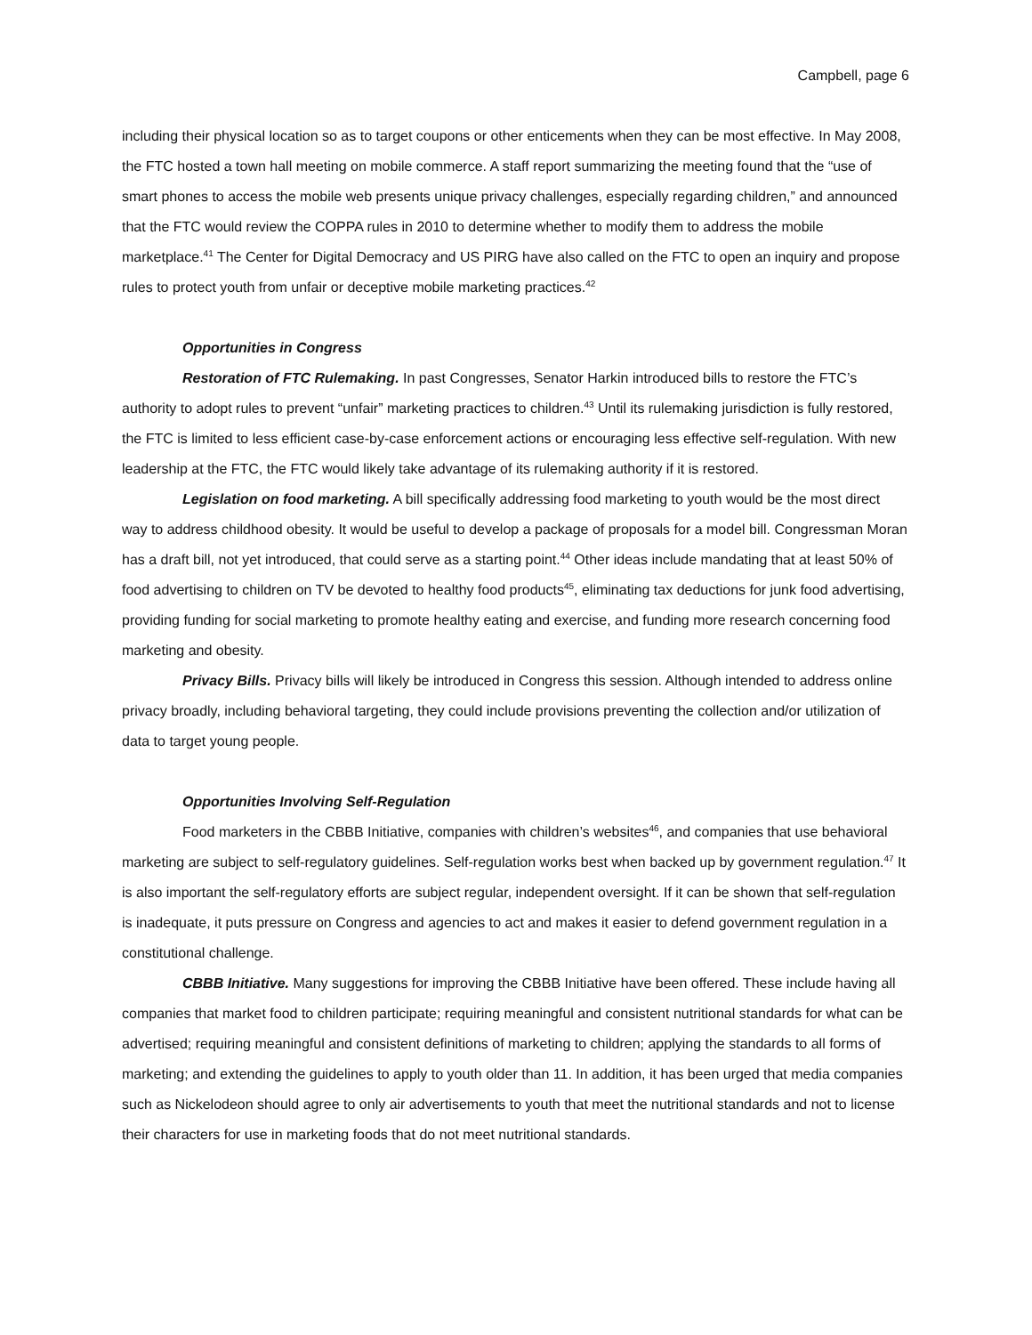Campbell, page 6
including their physical location so as to target coupons or other enticements when they can be most effective. In May 2008, the FTC hosted a town hall meeting on mobile commerce. A staff report summarizing the meeting found that the “use of smart phones to access the mobile web presents unique privacy challenges, especially regarding children,” and announced that the FTC would review the COPPA rules in 2010 to determine whether to modify them to address the mobile marketplace.<sup>41</sup> The Center for Digital Democracy and US PIRG have also called on the FTC to open an inquiry and propose rules to protect youth from unfair or deceptive mobile marketing practices.<sup>42</sup>
Opportunities in Congress
Restoration of FTC Rulemaking. In past Congresses, Senator Harkin introduced bills to restore the FTC’s authority to adopt rules to prevent “unfair” marketing practices to children.<sup>43</sup> Until its rulemaking jurisdiction is fully restored, the FTC is limited to less efficient case-by-case enforcement actions or encouraging less effective self-regulation. With new leadership at the FTC, the FTC would likely take advantage of its rulemaking authority if it is restored.
Legislation on food marketing. A bill specifically addressing food marketing to youth would be the most direct way to address childhood obesity. It would be useful to develop a package of proposals for a model bill. Congressman Moran has a draft bill, not yet introduced, that could serve as a starting point.<sup>44</sup> Other ideas include mandating that at least 50% of food advertising to children on TV be devoted to healthy food products<sup>45</sup>, eliminating tax deductions for junk food advertising, providing funding for social marketing to promote healthy eating and exercise, and funding more research concerning food marketing and obesity.
Privacy Bills. Privacy bills will likely be introduced in Congress this session. Although intended to address online privacy broadly, including behavioral targeting, they could include provisions preventing the collection and/or utilization of data to target young people.
Opportunities Involving Self-Regulation
Food marketers in the CBBB Initiative, companies with children’s websites<sup>46</sup>, and companies that use behavioral marketing are subject to self-regulatory guidelines. Self-regulation works best when backed up by government regulation.<sup>47</sup> It is also important the self-regulatory efforts are subject regular, independent oversight. If it can be shown that self-regulation is inadequate, it puts pressure on Congress and agencies to act and makes it easier to defend government regulation in a constitutional challenge.
CBBB Initiative. Many suggestions for improving the CBBB Initiative have been offered. These include having all companies that market food to children participate; requiring meaningful and consistent nutritional standards for what can be advertised; requiring meaningful and consistent definitions of marketing to children; applying the standards to all forms of marketing; and extending the guidelines to apply to youth older than 11. In addition, it has been urged that media companies such as Nickelodeon should agree to only air advertisements to youth that meet the nutritional standards and not to license their characters for use in marketing foods that do not meet nutritional standards.